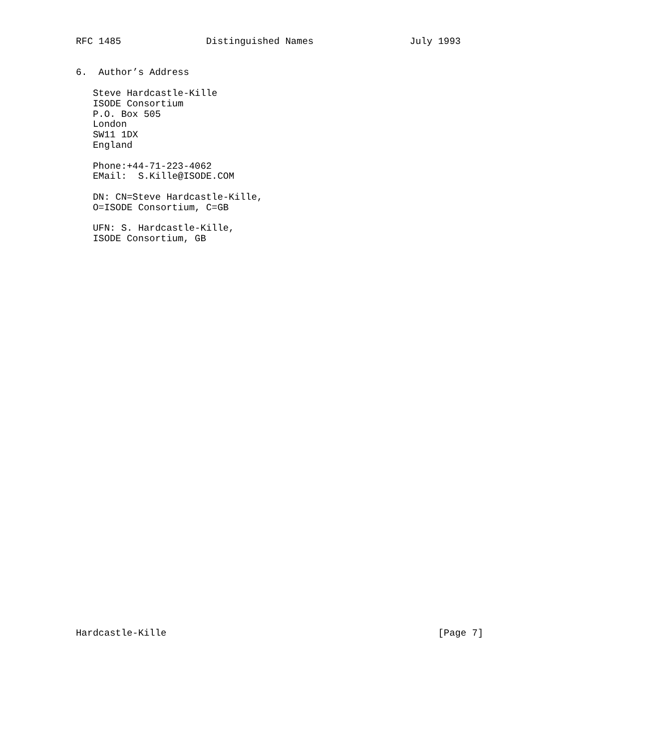RFC 1485               Distinguished Names                 July 1993


6.  Author’s Address

   Steve Hardcastle-Kille
   ISODE Consortium
   P.O. Box 505
   London
   SW11 1DX
   England

   Phone:+44-71-223-4062
   EMail:  S.Kille@ISODE.COM

   DN: CN=Steve Hardcastle-Kille,
   O=ISODE Consortium, C=GB

   UFN: S. Hardcastle-Kille,
   ISODE Consortium, GB





































Hardcastle-Kille                                                [Page 7]